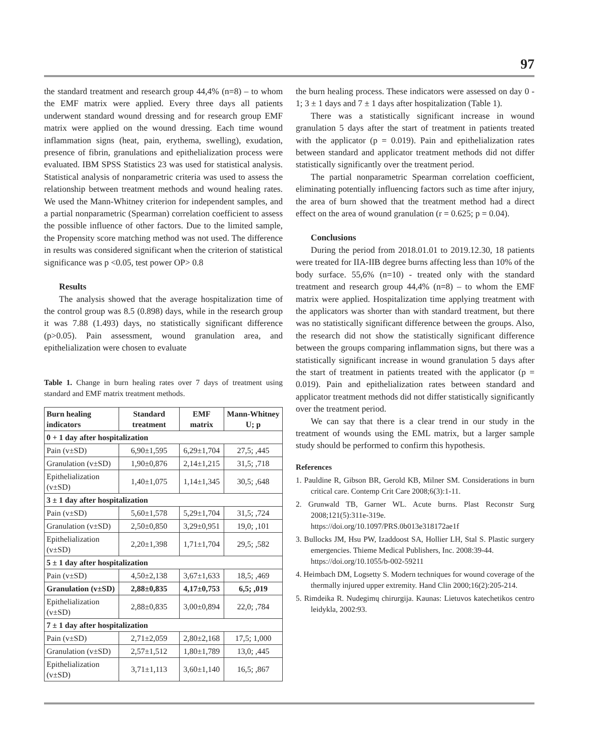97
the standard treatment and research group 44,4% (n=8) – to whom the EMF matrix were applied. Every three days all patients underwent standard wound dressing and for research group EMF matrix were applied on the wound dressing. Each time wound inflammation signs (heat, pain, erythema, swelling), exudation, presence of fibrin, granulations and epithelialization process were evaluated. IBM SPSS Statistics 23 was used for statistical analysis. Statistical analysis of nonparametric criteria was used to assess the relationship between treatment methods and wound healing rates. We used the Mann-Whitney criterion for independent samples, and a partial nonparametric (Spearman) correlation coefficient to assess the possible influence of other factors. Due to the limited sample, the Propensity score matching method was not used. The difference in results was considered significant when the criterion of statistical significance was p <0.05, test power OP> 0.8
Results
The analysis showed that the average hospitalization time of the control group was 8.5 (0.898) days, while in the research group it was 7.88 (1.493) days, no statistically significant difference (p>0.05). Pain assessment, wound granulation area, and epithelialization were chosen to evaluate
Table 1. Change in burn healing rates over 7 days of treatment using standard and EMF matrix treatment methods.
| Burn healing indicators | Standard treatment | EMF matrix | Mann-Whitney U; p |
| --- | --- | --- | --- |
| 0 + 1 day after hospitalization | | | |
| Pain (v±SD) | 6,90±1,595 | 6,29±1,704 | 27,5; ,445 |
| Granulation (v±SD) | 1,90±0,876 | 2,14±1,215 | 31,5; ,718 |
| Epithelialization (v±SD) | 1,40±1,075 | 1,14±1,345 | 30,5; ,648 |
| 3 ± 1 day after hospitalization | | | |
| Pain (v±SD) | 5,60±1,578 | 5,29±1,704 | 31,5; ,724 |
| Granulation (v±SD) | 2,50±0,850 | 3,29±0,951 | 19,0; ,101 |
| Epithelialization (v±SD) | 2,20±1,398 | 1,71±1,704 | 29,5; ,582 |
| 5 ± 1 day after hospitalization | | | |
| Pain (v±SD) | 4,50±2,138 | 3,67±1,633 | 18,5; ,469 |
| Granulation (v±SD) | 2,88±0,835 | 4,17±0,753 | 6,5; ,019 |
| Epithelialization (v±SD) | 2,88±0,835 | 3,00±0,894 | 22,0; ,784 |
| 7 ± 1 day after hospitalization | | | |
| Pain (v±SD) | 2,71±2,059 | 2,80±2,168 | 17,5; 1,000 |
| Granulation (v±SD) | 2,57±1,512 | 1,80±1,789 | 13,0; ,445 |
| Epithelialization (v±SD) | 3,71±1,113 | 3,60±1,140 | 16,5; ,867 |
the burn healing process. These indicators were assessed on day 0 - 1; 3 ± 1 days and 7 ± 1 days after hospitalization (Table 1).
There was a statistically significant increase in wound granulation 5 days after the start of treatment in patients treated with the applicator (p = 0.019). Pain and epithelialization rates between standard and applicator treatment methods did not differ statistically significantly over the treatment period.
The partial nonparametric Spearman correlation coefficient, eliminating potentially influencing factors such as time after injury, the area of burn showed that the treatment method had a direct effect on the area of wound granulation (r = 0.625; p = 0.04).
Conclusions
During the period from 2018.01.01 to 2019.12.30, 18 patients were treated for IIA-IIB degree burns affecting less than 10% of the body surface. 55,6% (n=10) - treated only with the standard treatment and research group 44,4% (n=8) – to whom the EMF matrix were applied. Hospitalization time applying treatment with the applicators was shorter than with standard treatment, but there was no statistically significant difference between the groups. Also, the research did not show the statistically significant difference between the groups comparing inflammation signs, but there was a statistically significant increase in wound granulation 5 days after the start of treatment in patients treated with the applicator (p = 0.019). Pain and epithelialization rates between standard and applicator treatment methods did not differ statistically significantly over the treatment period.
We can say that there is a clear trend in our study in the treatment of wounds using the EML matrix, but a larger sample study should be performed to confirm this hypothesis.
References
1. Pauldine R, Gibson BR, Gerold KB, Milner SM. Considerations in burn critical care. Contemp Crit Care 2008;6(3):1-11.
2. Grunwald TB, Garner WL. Acute burns. Plast Reconstr Surg 2008;121(5):311e-319e.
https://doi.org/10.1097/PRS.0b013e318172ae1f
3. Bullocks JM, Hsu PW, Izaddoost SA, Hollier LH, Stal S. Plastic surgery emergencies. Thieme Medical Publishers, Inc. 2008:39-44.
https://doi.org/10.1055/b-002-59211
4. Heimbach DM, Logsetty S. Modern techniques for wound coverage of the thermally injured upper extremity. Hand Clin 2000;16(2):205-214.
5. Rimdeika R. Nudegimų chirurgija. Kaunas: Lietuvos katechetikos centro leidykla, 2002:93.